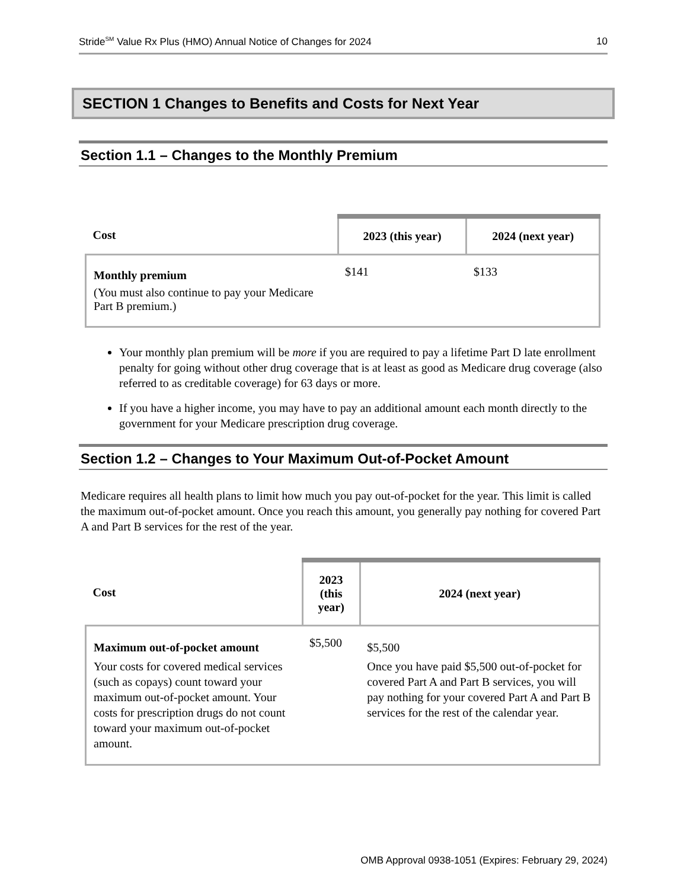Stride<sup>SM</sup> Value Rx Plus (HMO) Annual Notice of Changes for 2024 10
SECTION 1 Changes to Benefits and Costs for Next Year
Section 1.1 – Changes to the Monthly Premium
| Cost | 2023 (this year) | 2024 (next year) |
| --- | --- | --- |
| Monthly premium (You must also continue to pay your Medicare Part B premium.) | $141 | $133 |
Your monthly plan premium will be more if you are required to pay a lifetime Part D late enrollment penalty for going without other drug coverage that is at least as good as Medicare drug coverage (also referred to as creditable coverage) for 63 days or more.
If you have a higher income, you may have to pay an additional amount each month directly to the government for your Medicare prescription drug coverage.
Section 1.2 – Changes to Your Maximum Out-of-Pocket Amount
Medicare requires all health plans to limit how much you pay out-of-pocket for the year. This limit is called the maximum out-of-pocket amount. Once you reach this amount, you generally pay nothing for covered Part A and Part B services for the rest of the year.
| Cost | 2023 (this year) | 2024 (next year) |
| --- | --- | --- |
| Maximum out-of-pocket amount Your costs for covered medical services (such as copays) count toward your maximum out-of-pocket amount. Your costs for prescription drugs do not count toward your maximum out-of-pocket amount. | $5,500 | $5,500 Once you have paid $5,500 out-of-pocket for covered Part A and Part B services, you will pay nothing for your covered Part A and Part B services for the rest of the calendar year. |
OMB Approval 0938-1051 (Expires: February 29, 2024)